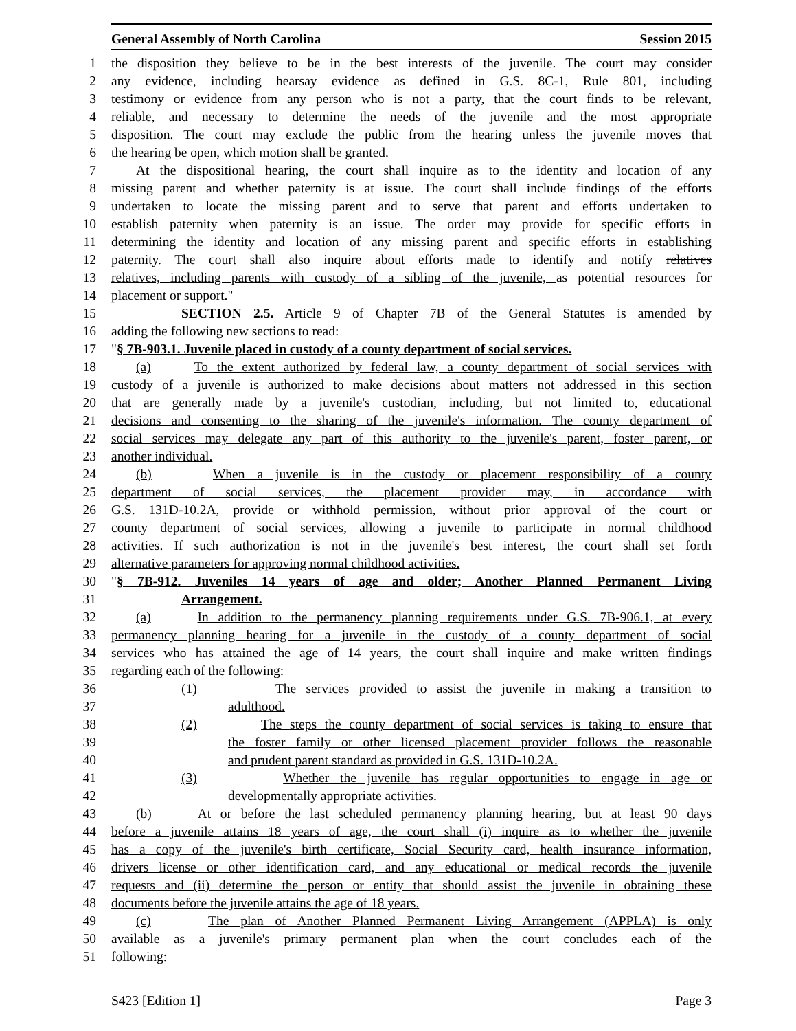General Assembly of North Carolina Session 2015
1 the disposition they believe to be in the best interests of the juvenile. The court may consider
2 any evidence, including hearsay evidence as defined in G.S. 8C-1, Rule 801, including
3 testimony or evidence from any person who is not a party, that the court finds to be relevant,
4 reliable, and necessary to determine the needs of the juvenile and the most appropriate
5 disposition. The court may exclude the public from the hearing unless the juvenile moves that
6 the hearing be open, which motion shall be granted.
7 At the dispositional hearing, the court shall inquire as to the identity and location of any
8 missing parent and whether paternity is at issue. The court shall include findings of the efforts
9 undertaken to locate the missing parent and to serve that parent and efforts undertaken to
10 establish paternity when paternity is an issue. The order may provide for specific efforts in
11 determining the identity and location of any missing parent and specific efforts in establishing
12 paternity. The court shall also inquire about efforts made to identify and notify relatives
13 relatives, including parents with custody of a sibling of the juvenile, as potential resources for
14 placement or support."
15 SECTION 2.5. Article 9 of Chapter 7B of the General Statutes is amended by
16 adding the following new sections to read:
17 "§ 7B-903.1. Juvenile placed in custody of a county department of social services.
18 (a) To the extent authorized by federal law, a county department of social services with
19 custody of a juvenile is authorized to make decisions about matters not addressed in this section
20 that are generally made by a juvenile's custodian, including, but not limited to, educational
21 decisions and consenting to the sharing of the juvenile's information. The county department of
22 social services may delegate any part of this authority to the juvenile's parent, foster parent, or
23 another individual.
24 (b) When a juvenile is in the custody or placement responsibility of a county
25 department of social services, the placement provider may, in accordance with
26 G.S. 131D-10.2A, provide or withhold permission, without prior approval of the court or
27 county department of social services, allowing a juvenile to participate in normal childhood
28 activities. If such authorization is not in the juvenile's best interest, the court shall set forth
29 alternative parameters for approving normal childhood activities.
30 "§ 7B-912. Juveniles 14 years of age and older; Another Planned Permanent Living
31 Arrangement.
32 (a) In addition to the permanency planning requirements under G.S. 7B-906.1, at every
33 permanency planning hearing for a juvenile in the custody of a county department of social
34 services who has attained the age of 14 years, the court shall inquire and make written findings
35 regarding each of the following:
36 (1) The services provided to assist the juvenile in making a transition to
37 adulthood.
38 (2) The steps the county department of social services is taking to ensure that
39 the foster family or other licensed placement provider follows the reasonable
40 and prudent parent standard as provided in G.S. 131D-10.2A.
41 (3) Whether the juvenile has regular opportunities to engage in age or
42 developmentally appropriate activities.
43 (b) At or before the last scheduled permanency planning hearing, but at least 90 days
44 before a juvenile attains 18 years of age, the court shall (i) inquire as to whether the juvenile
45 has a copy of the juvenile's birth certificate, Social Security card, health insurance information,
46 drivers license or other identification card, and any educational or medical records the juvenile
47 requests and (ii) determine the person or entity that should assist the juvenile in obtaining these
48 documents before the juvenile attains the age of 18 years.
49 (c) The plan of Another Planned Permanent Living Arrangement (APPLA) is only
50 available as a juvenile's primary permanent plan when the court concludes each of the
51 following:
S423 [Edition 1] Page 3